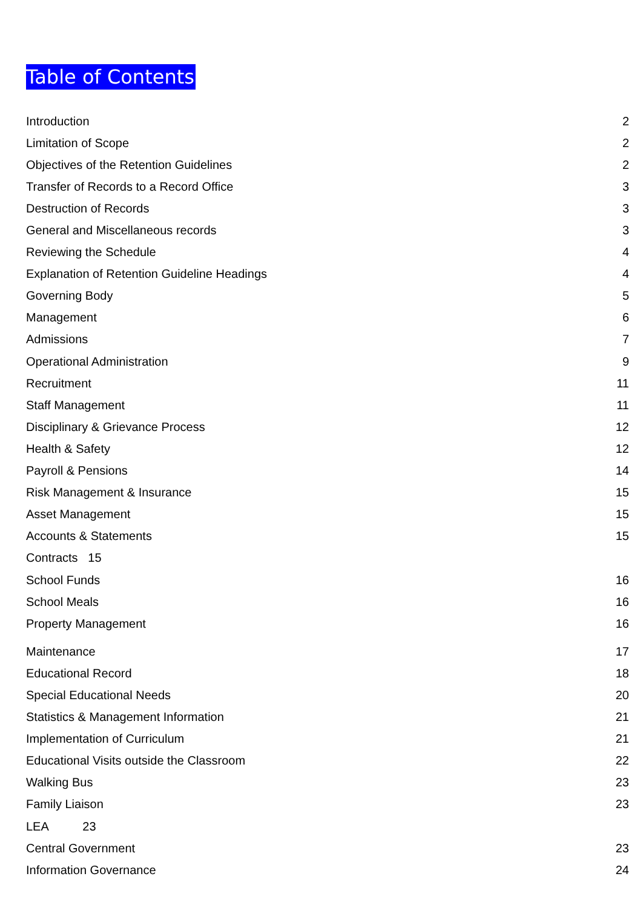Table of Contents
Introduction 2
Limitation of Scope 2
Objectives of the Retention Guidelines 2
Transfer of Records to a Record Office 3
Destruction of Records 3
General and Miscellaneous records 3
Reviewing the Schedule 4
Explanation of Retention Guideline Headings 4
Governing Body 5
Management 6
Admissions 7
Operational Administration 9
Recruitment 11
Staff Management 11
Disciplinary & Grievance Process 12
Health & Safety 12
Payroll & Pensions 14
Risk Management & Insurance 15
Asset Management 15
Accounts & Statements 15
Contracts 15
School Funds 16
School Meals 16
Property Management 16
Maintenance 17
Educational Record 18
Special Educational Needs 20
Statistics & Management Information 21
Implementation of Curriculum 21
Educational Visits outside the Classroom 22
Walking Bus 23
Family Liaison 23
LEA 23
Central Government 23
Information Governance 24